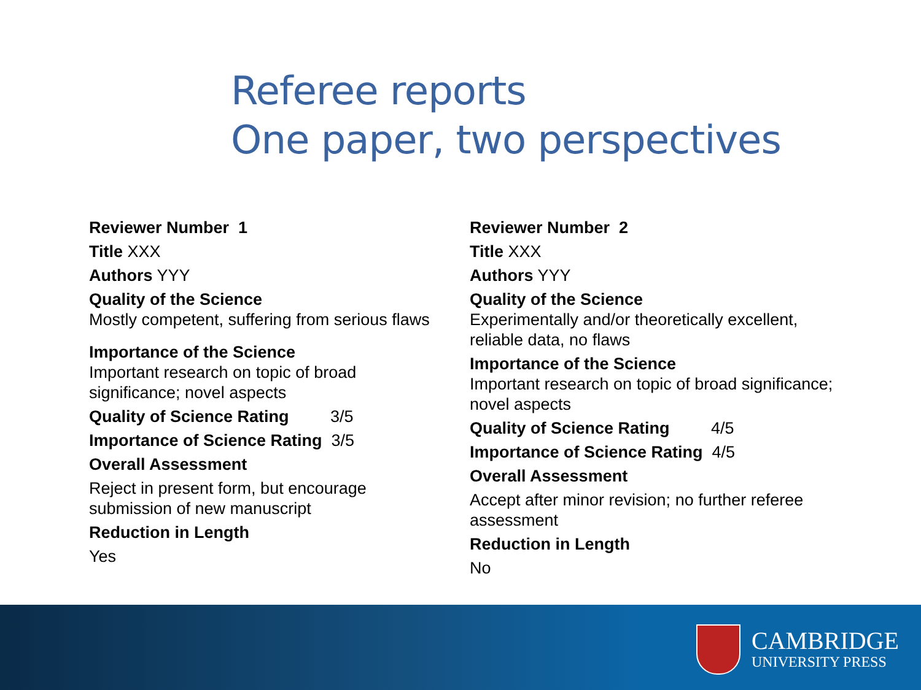Referee reports
One paper, two perspectives
Reviewer Number 1
Title XXX
Authors YYY
Quality of the Science
Mostly competent, suffering from serious flaws
Importance of the Science
Important research on topic of broad
significance; novel aspects
Quality of Science Rating 3/5
Importance of Science Rating 3/5
Overall Assessment
Reject in present form, but encourage
submission of new manuscript
Reduction in Length
Yes
Reviewer Number 2
Title XXX
Authors YYY
Quality of the Science
Experimentally and/or theoretically excellent,
reliable data, no flaws
Importance of the Science
Important research on topic of broad significance;
novel aspects
Quality of Science Rating 4/5
Importance of Science Rating 4/5
Overall Assessment
Accept after minor revision; no further referee
assessment
Reduction in Length
No
CAMBRIDGE
UNIVERSITY PRESS